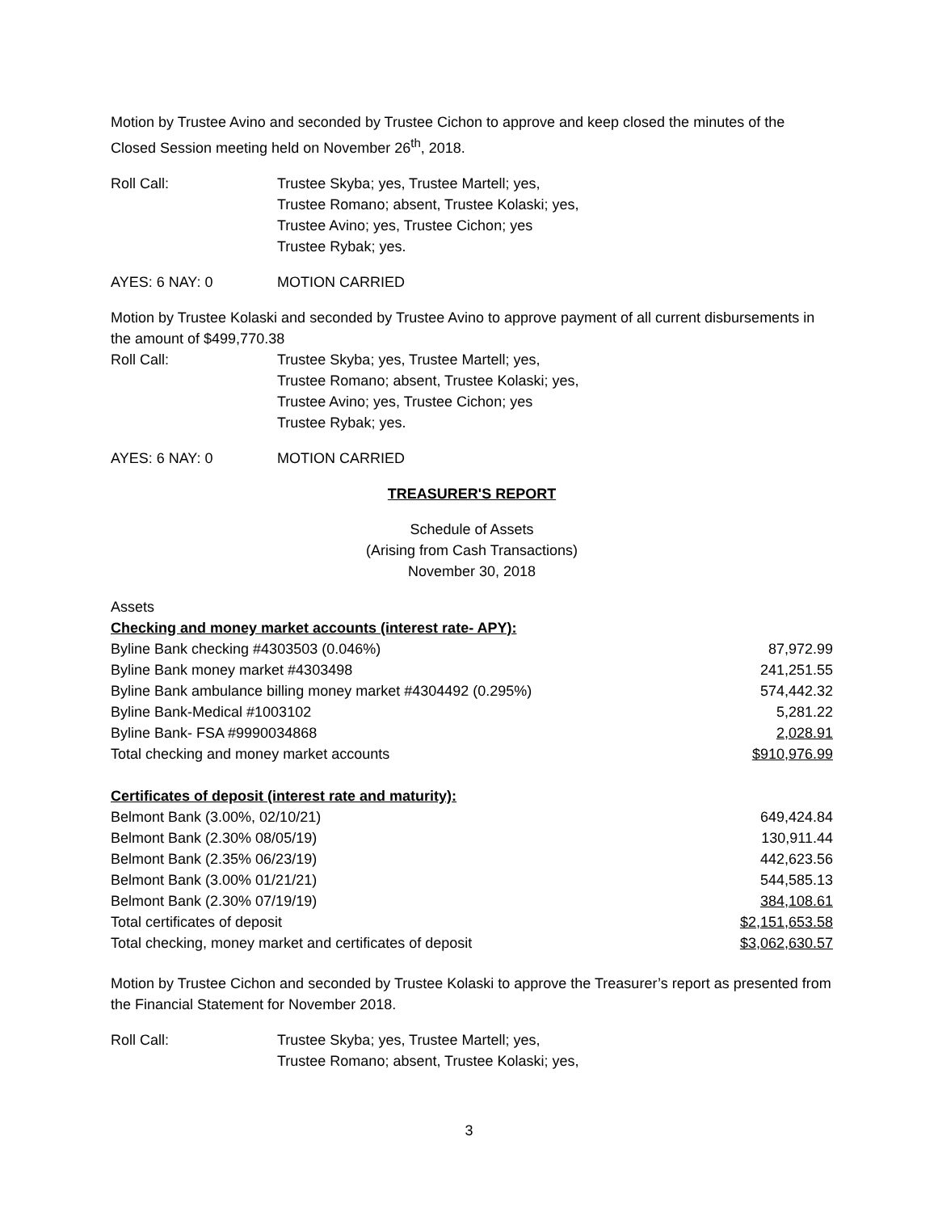Motion by Trustee Avino and seconded by Trustee Cichon to approve and keep closed the minutes of the Closed Session meeting held on November 26<sup>th</sup>, 2018.
Roll Call: Trustee Skyba; yes, Trustee Martell; yes,
Trustee Romano; absent, Trustee Kolaski; yes,
Trustee Avino; yes, Trustee Cichon; yes
Trustee Rybak; yes.
AYES: 6 NAY: 0 MOTION CARRIED
Motion by Trustee Kolaski and seconded by Trustee Avino to approve payment of all current disbursements in the amount of $499,770.38
Roll Call: Trustee Skyba; yes, Trustee Martell; yes,
Trustee Romano; absent, Trustee Kolaski; yes,
Trustee Avino; yes, Trustee Cichon; yes
Trustee Rybak; yes.
AYES: 6 NAY: 0 MOTION CARRIED
TREASURER'S REPORT
Schedule of Assets
(Arising from Cash Transactions)
November 30, 2018
| Assets | |
| Checking and money market accounts (interest rate- APY): | |
| Byline Bank checking #4303503 (0.046%) | 87,972.99 |
| Byline Bank money market #4303498 | 241,251.55 |
| Byline Bank ambulance billing money market #4304492 (0.295%) | 574,442.32 |
| Byline Bank-Medical #1003102 | 5,281.22 |
| Byline Bank- FSA #9990034868 | 2,028.91 |
| Total checking and money market accounts | $910,976.99 |
| Certificates of deposit (interest rate and maturity): | |
| Belmont Bank (3.00%, 02/10/21) | 649,424.84 |
| Belmont Bank (2.30% 08/05/19) | 130,911.44 |
| Belmont Bank (2.35% 06/23/19) | 442,623.56 |
| Belmont Bank (3.00% 01/21/21) | 544,585.13 |
| Belmont Bank (2.30% 07/19/19) | 384,108.61 |
| Total certificates of deposit | $2,151,653.58 |
| Total checking, money market and certificates of deposit | $3,062,630.57 |
Motion by Trustee Cichon and seconded by Trustee Kolaski to approve the Treasurer’s report as presented from the Financial Statement for November 2018.
Roll Call: Trustee Skyba; yes, Trustee Martell; yes,
Trustee Romano; absent, Trustee Kolaski; yes,
3